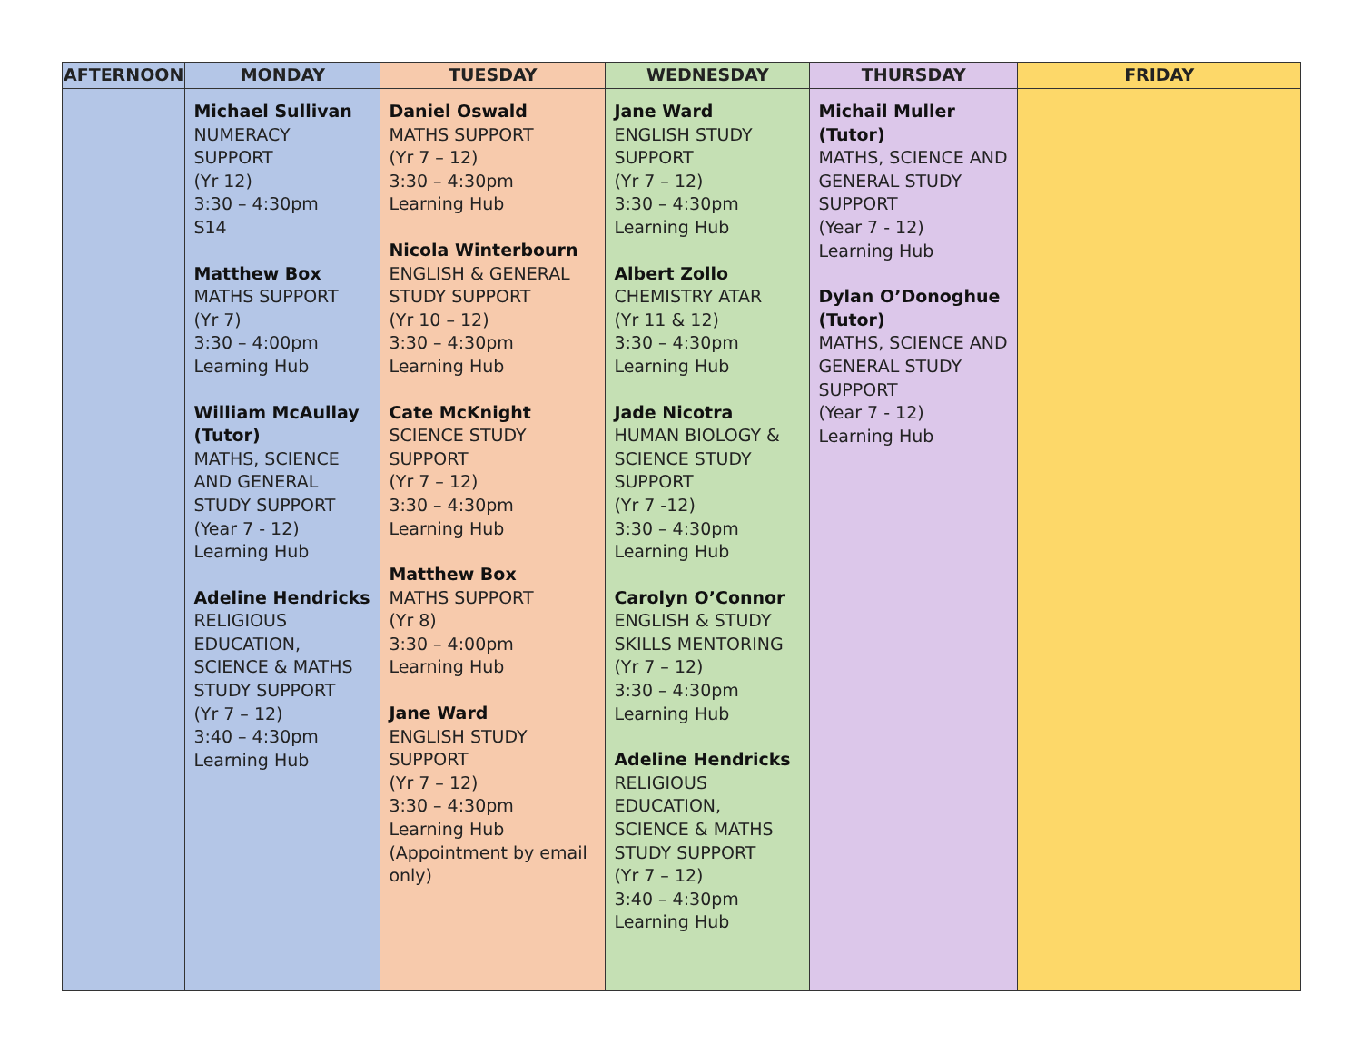| AFTERNOON | MONDAY | TUESDAY | WEDNESDAY | THURSDAY | FRIDAY |
| --- | --- | --- | --- | --- | --- |
| | Michael Sullivan NUMERACY SUPPORT (Yr 12) 3:30 – 4:30pm S14 Matthew Box MATHS SUPPORT (Yr 7) 3:30 – 4:00pm Learning Hub William McAullay (Tutor) MATHS, SCIENCE AND GENERAL STUDY SUPPORT (Year 7 - 12) Learning Hub Adeline Hendricks RELIGIOUS EDUCATION, SCIENCE & MATHS STUDY SUPPORT (Yr 7 – 12) 3:40 – 4:30pm Learning Hub | Daniel Oswald MATHS SUPPORT (Yr 7 – 12) 3:30 – 4:30pm Learning Hub Nicola Winterbourn ENGLISH & GENERAL STUDY SUPPORT (Yr 10 – 12) 3:30 – 4:30pm Learning Hub Cate McKnight SCIENCE STUDY SUPPORT (Yr 7 – 12) 3:30 – 4:30pm Learning Hub Matthew Box MATHS SUPPORT (Yr 8) 3:30 – 4:00pm Learning Hub Jane Ward ENGLISH STUDY SUPPORT (Yr 7 – 12) 3:30 – 4:30pm Learning Hub (Appointment by email only) | Jane Ward ENGLISH STUDY SUPPORT (Yr 7 – 12) 3:30 – 4:30pm Learning Hub Albert Zollo CHEMISTRY ATAR (Yr 11 & 12) 3:30 – 4:30pm Learning Hub Jade Nicotra HUMAN BIOLOGY & SCIENCE STUDY SUPPORT (Yr 7 -12) 3:30 – 4:30pm Learning Hub Carolyn O’Connor ENGLISH & STUDY SKILLS MENTORING (Yr 7 – 12) 3:30 – 4:30pm Learning Hub Adeline Hendricks RELIGIOUS EDUCATION, SCIENCE & MATHS STUDY SUPPORT (Yr 7 – 12) 3:40 – 4:30pm Learning Hub | Michail Muller (Tutor) MATHS, SCIENCE AND GENERAL STUDY SUPPORT (Year 7 - 12) Learning Hub Dylan O’Donoghue (Tutor) MATHS, SCIENCE AND GENERAL STUDY SUPPORT (Year 7 - 12) Learning Hub | |